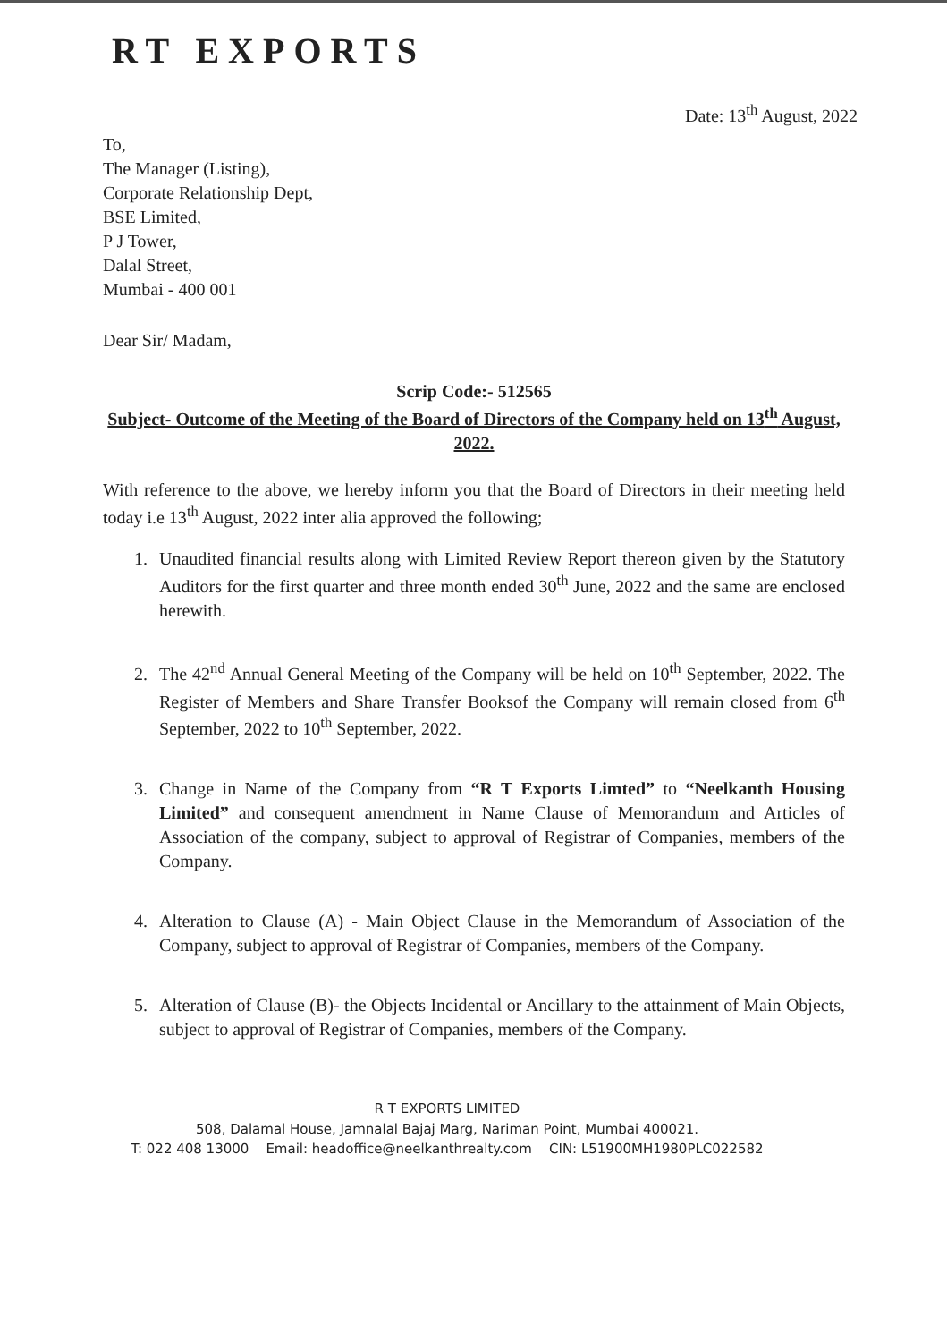RT EXPORTS
Date: 13<sup>th</sup> August, 2022
To,
The Manager (Listing),
Corporate Relationship Dept,
BSE Limited,
P J Tower,
Dalal Street,
Mumbai - 400 001
Dear Sir/ Madam,
Scrip Code:- 512565
Subject- Outcome of the Meeting of the Board of Directors of the Company held on 13<sup>th</sup> August, 2022.
With reference to the above, we hereby inform you that the Board of Directors in their meeting held today i.e 13<sup>th</sup> August, 2022 inter alia approved the following;
1. Unaudited financial results along with Limited Review Report thereon given by the Statutory Auditors for the first quarter and three month ended 30<sup>th</sup> June, 2022 and the same are enclosed herewith.
2. The 42<sup>nd</sup> Annual General Meeting of the Company will be held on 10<sup>th</sup> September, 2022. The Register of Members and Share Transfer Booksof the Company will remain closed from 6<sup>th</sup> September, 2022 to 10<sup>th</sup> September, 2022.
3. Change in Name of the Company from “R T Exports Limted” to “Neelkanth Housing Limited” and consequent amendment in Name Clause of Memorandum and Articles of Association of the company, subject to approval of Registrar of Companies, members of the Company.
4. Alteration to Clause (A) - Main Object Clause in the Memorandum of Association of the Company, subject to approval of Registrar of Companies, members of the Company.
5. Alteration of Clause (B)- the Objects Incidental or Ancillary to the attainment of Main Objects, subject to approval of Registrar of Companies, members of the Company.
R T EXPORTS LIMITED
508, Dalamal House, Jamnalal Bajaj Marg, Nariman Point, Mumbai 400021.
T: 022 408 13000 Email: headoffice@neelkanthrealty.com CIN: L51900MH1980PLC022582